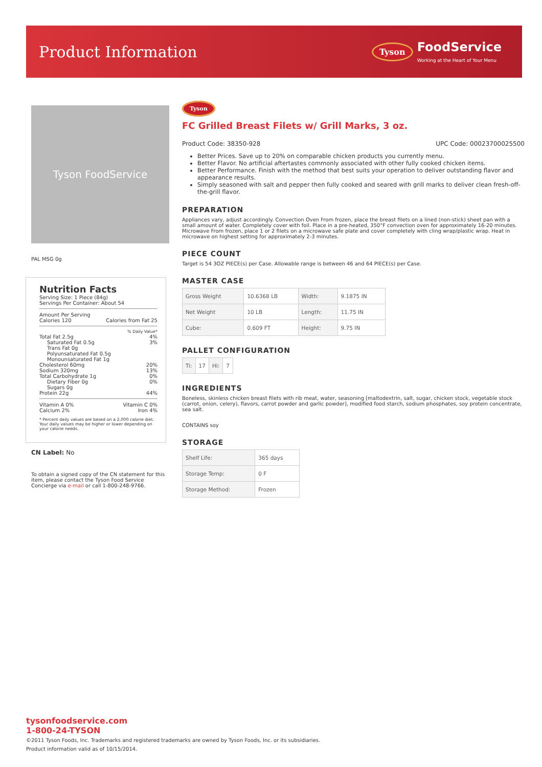Product Information
Tyson FoodService
Working at the Heart of Your Menu
Tyson FoodService
PAL MSG 0g
Nutrition Facts
Serving Size: 1 Piece (84g)
Servings Per Container: About 54
Amount Per Serving
Calories 120 Calories from Fat 25
% Daily Value*
Total Fat 2.5g 4%
Saturated Fat 0.5g 3%
Trans Fat 0g
Polyunsaturated Fat 0.5g
Monounsaturated Fat 1g
Cholesterol 60mg 20%
Sodium 320mg 13%
Total Carbohydrate 1g 0%
Dietary Fiber 0g 0%
Sugars 0g
Protein 22g 44%
Vitamin A 0% Vitamin C 0%
Calcium 2% Iron 4%
* Percent daily values are based on a 2,000 calorie diet. Your daily values may be higher or lower depending on your calorie needs.
CN Label: No
To obtain a signed copy of the CN statement for this item, please contact the Tyson Food Service Concierge via e-mail or call 1-800-248-9766.
Tyson
FC Grilled Breast Filets w/ Grill Marks, 3 oz.
Product Code: 38350-928 UPC Code: 00023700025500
Better Prices. Save up to 20% on comparable chicken products you currently menu.
Better Flavor. No artificial aftertastes commonly associated with other fully cooked chicken items.
Better Performance. Finish with the method that best suits your operation to deliver outstanding flavor and appearance results.
Simply seasoned with salt and pepper then fully cooked and seared with grill marks to deliver clean fresh-off-the-grill flavor.
PREPARATION
Appliances vary, adjust accordingly. Convection Oven From frozen, place the breast filets on a lined (non-stick) sheet pan with a small amount of water. Completely cover with foil. Place in a pre-heated, 350°F convection oven for approximately 16-20 minutes. Microwave From frozen, place 1 or 2 filets on a microwave safe plate and cover completely with cling wrap/plastic wrap. Heat in microwave on highest setting for approximately 2-3 minutes.
PIECE COUNT
Target is 54 3OZ PIECE(s) per Case. Allowable range is between 46 and 64 PIECE(s) per Case.
MASTER CASE
| Gross Weight | 10.6368 LB | Width: | 9.1875 IN |
| Net Weight | 10 LB | Length: | 11.75 IN |
| Cube: | 0.609 FT | Height: | 9.75 IN |
PALLET CONFIGURATION
| Ti: | 17 | Hi: | 7 |
INGREDIENTS
Boneless, skinless chicken breast filets with rib meat, water, seasoning [maltodextrin, salt, sugar, chicken stock, vegetable stock (carrot, onion, celery), flavors, carrot powder and garlic powder], modified food starch, sodium phosphates, soy protein concentrate, sea salt.
CONTAINS soy
STORAGE
| Shelf Life: | 365 days |
| Storage Temp: | 0 F |
| Storage Method: | Frozen |
tysonfoodservice.com
1-800-24-TYSON
©2011 Tyson Foods, Inc. Trademarks and registered trademarks are owned by Tyson Foods, Inc. or its subsidiaries.
Product information valid as of 10/15/2014.